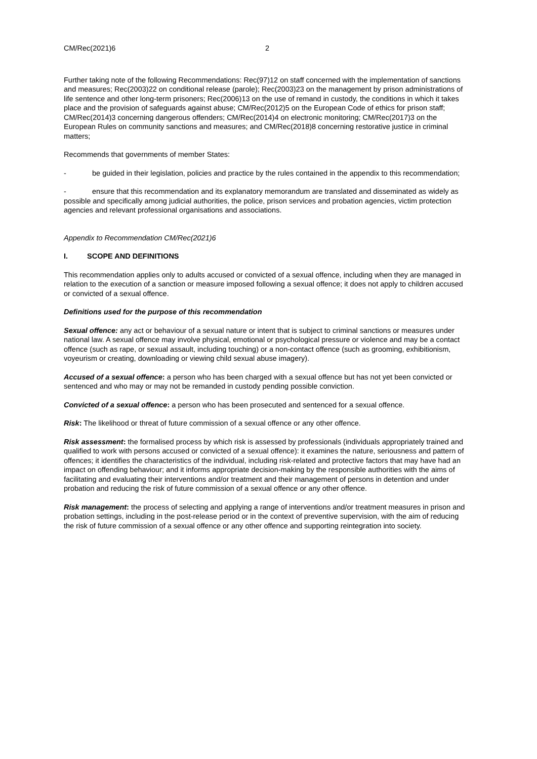CM/Rec(2021)6 2
Further taking note of the following Recommendations: Rec(97)12 on staff concerned with the implementation of sanctions and measures; Rec(2003)22 on conditional release (parole); Rec(2003)23 on the management by prison administrations of life sentence and other long-term prisoners; Rec(2006)13 on the use of remand in custody, the conditions in which it takes place and the provision of safeguards against abuse; CM/Rec(2012)5 on the European Code of ethics for prison staff; CM/Rec(2014)3 concerning dangerous offenders; CM/Rec(2014)4 on electronic monitoring; CM/Rec(2017)3 on the European Rules on community sanctions and measures; and CM/Rec(2018)8 concerning restorative justice in criminal matters;
Recommends that governments of member States:
- be guided in their legislation, policies and practice by the rules contained in the appendix to this recommendation;
- ensure that this recommendation and its explanatory memorandum are translated and disseminated as widely as possible and specifically among judicial authorities, the police, prison services and probation agencies, victim protection agencies and relevant professional organisations and associations.
Appendix to Recommendation CM/Rec(2021)6
I. SCOPE AND DEFINITIONS
This recommendation applies only to adults accused or convicted of a sexual offence, including when they are managed in relation to the execution of a sanction or measure imposed following a sexual offence; it does not apply to children accused or convicted of a sexual offence.
Definitions used for the purpose of this recommendation
Sexual offence: any act or behaviour of a sexual nature or intent that is subject to criminal sanctions or measures under national law. A sexual offence may involve physical, emotional or psychological pressure or violence and may be a contact offence (such as rape, or sexual assault, including touching) or a non-contact offence (such as grooming, exhibitionism, voyeurism or creating, downloading or viewing child sexual abuse imagery).
Accused of a sexual offence: a person who has been charged with a sexual offence but has not yet been convicted or sentenced and who may or may not be remanded in custody pending possible conviction.
Convicted of a sexual offence: a person who has been prosecuted and sentenced for a sexual offence.
Risk: The likelihood or threat of future commission of a sexual offence or any other offence.
Risk assessment: the formalised process by which risk is assessed by professionals (individuals appropriately trained and qualified to work with persons accused or convicted of a sexual offence): it examines the nature, seriousness and pattern of offences; it identifies the characteristics of the individual, including risk-related and protective factors that may have had an impact on offending behaviour; and it informs appropriate decision-making by the responsible authorities with the aims of facilitating and evaluating their interventions and/or treatment and their management of persons in detention and under probation and reducing the risk of future commission of a sexual offence or any other offence.
Risk management: the process of selecting and applying a range of interventions and/or treatment measures in prison and probation settings, including in the post-release period or in the context of preventive supervision, with the aim of reducing the risk of future commission of a sexual offence or any other offence and supporting reintegration into society.